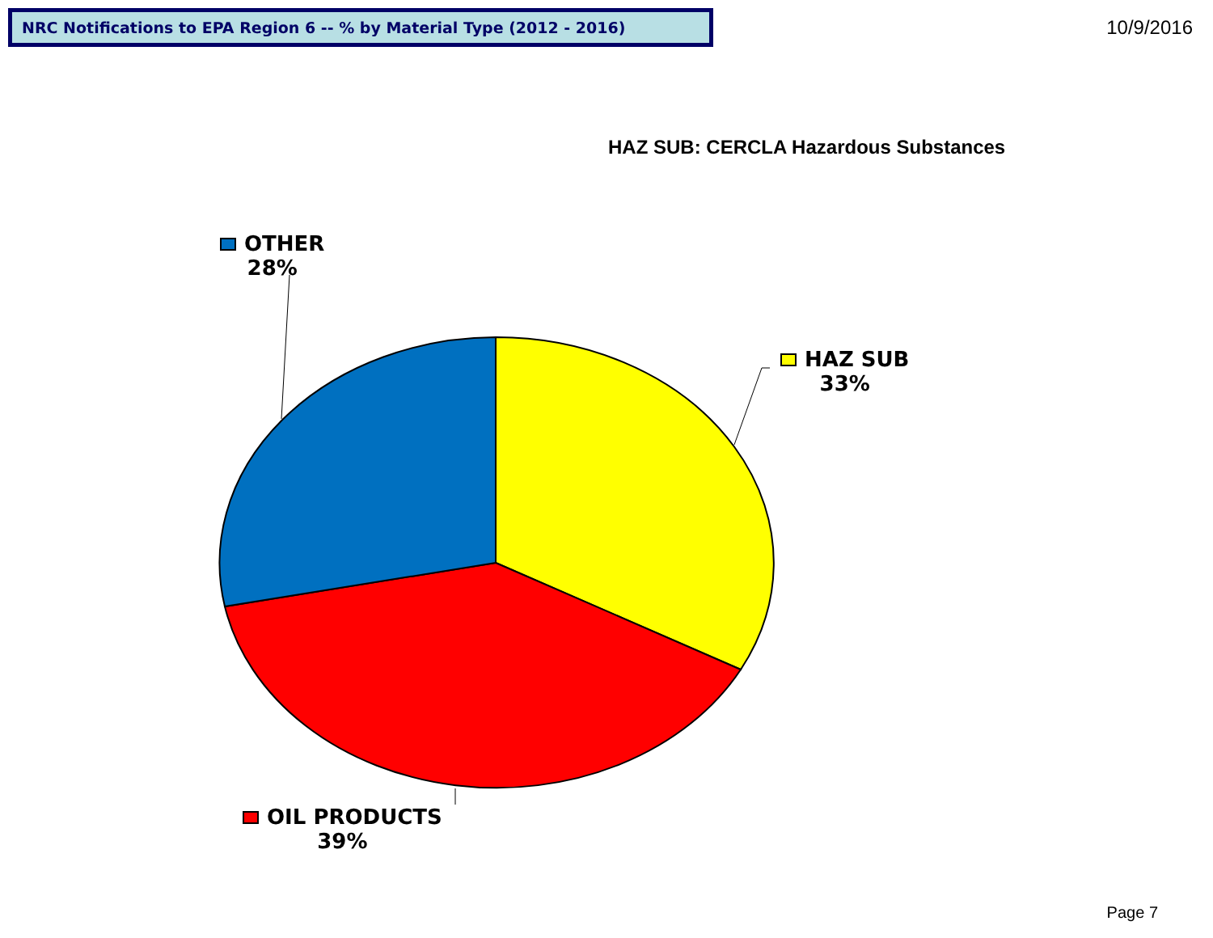NRC Notifications to EPA Region 6 -- % by Material Type (2012 - 2016)
10/9/2016
HAZ SUB: CERCLA Hazardous Substances
OTHER
28%
HAZ SUB
33%
OIL PRODUCTS
39%
Page 7